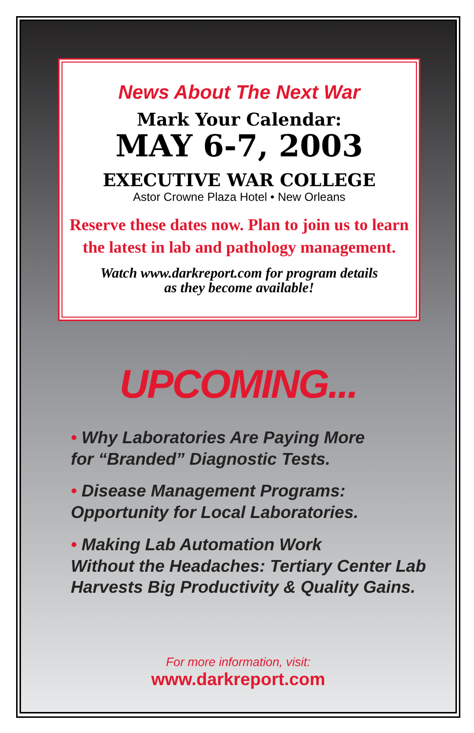News About The Next War
Mark Your Calendar:
MAY 6-7, 2003
EXECUTIVE WAR COLLEGE
Astor Crowne Plaza Hotel • New Orleans
Reserve these dates now. Plan to join us to learn
the latest in lab and pathology management.
Watch www.darkreport.com for program details
as they become available!
UPCOMING...
• Why Laboratories Are Paying More
for “Branded” Diagnostic Tests.
• Disease Management Programs:
Opportunity for Local Laboratories.
• Making Lab Automation Work
Without the Headaches: Tertiary Center Lab
Harvests Big Productivity & Quality Gains.
For more information, visit:
www.darkreport.com